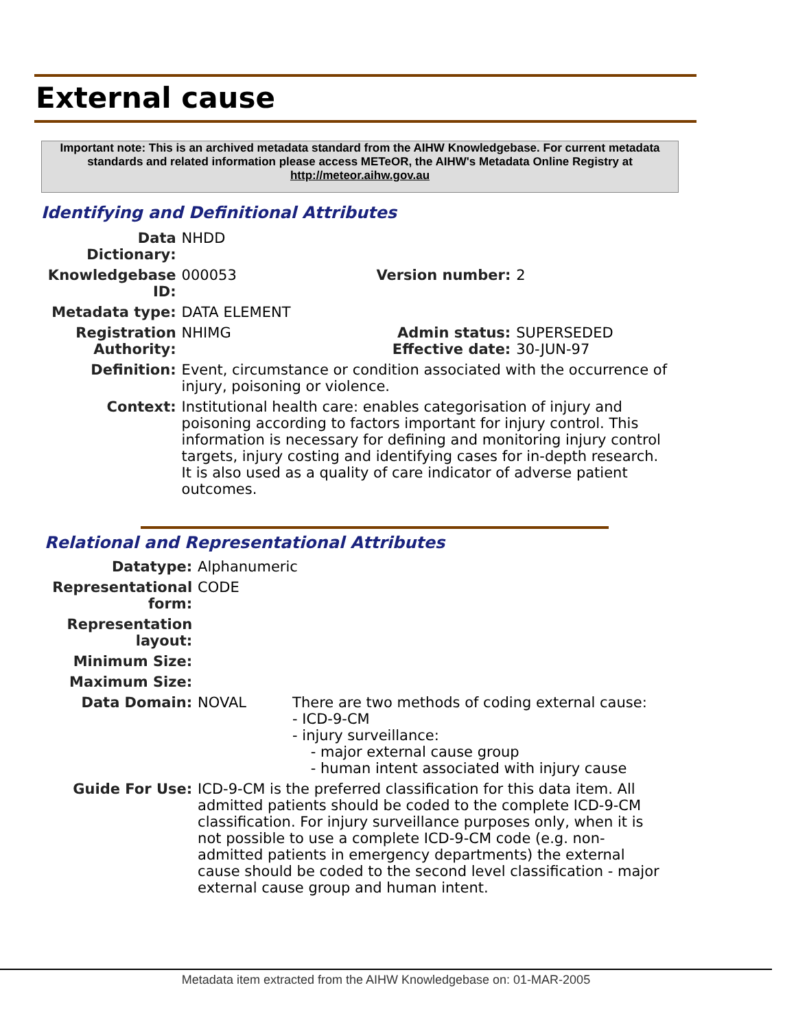External cause
Important note: This is an archived metadata standard from the AIHW Knowledgebase. For current metadata standards and related information please access METeOR, the AIHW's Metadata Online Registry at http://meteor.aihw.gov.au
Identifying and Definitional Attributes
| Data Dictionary: | NHDD | | |
| Knowledgebase ID: | 000053 | Version number: | 2 |
| Metadata type: | DATA ELEMENT | | |
| Registration Authority: | NHIMG | Admin status: Effective date: | SUPERSEDED 30-JUN-97 |
| Definition: | Event, circumstance or condition associated with the occurrence of injury, poisoning or violence. | | |
| Context: | Institutional health care: enables categorisation of injury and poisoning according to factors important for injury control. This information is necessary for defining and monitoring injury control targets, injury costing and identifying cases for in-depth research. It is also used as a quality of care indicator of adverse patient outcomes. | | |
Relational and Representational Attributes
| Datatype: | Alphanumeric | |
| Representational form: | CODE | |
| Representation layout: | | |
| Minimum Size: | | |
| Maximum Size: | | |
| Data Domain: | NOVAL | There are two methods of coding external cause: - ICD-9-CM - injury surveillance: - major external cause group - human intent associated with injury cause |
| Guide For Use: | ICD-9-CM is the preferred classification for this data item. All admitted patients should be coded to the complete ICD-9-CM classification. For injury surveillance purposes only, when it is not possible to use a complete ICD-9-CM code (e.g. non-admitted patients in emergency departments) the external cause should be coded to the second level classification - major external cause group and human intent. | |
Metadata item extracted from the AIHW Knowledgebase on: 01-MAR-2005